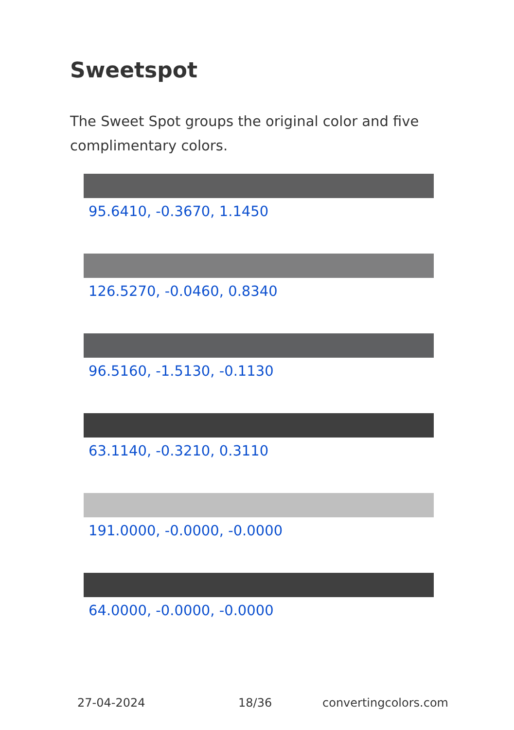Sweetspot
The Sweet Spot groups the original color and five complimentary colors.
95.6410, -0.3670, 1.1450
126.5270, -0.0460, 0.8340
96.5160, -1.5130, -0.1130
63.1140, -0.3210, 0.3110
191.0000, -0.0000, -0.0000
64.0000, -0.0000, -0.0000
27-04-2024 18/36 convertingcolors.com